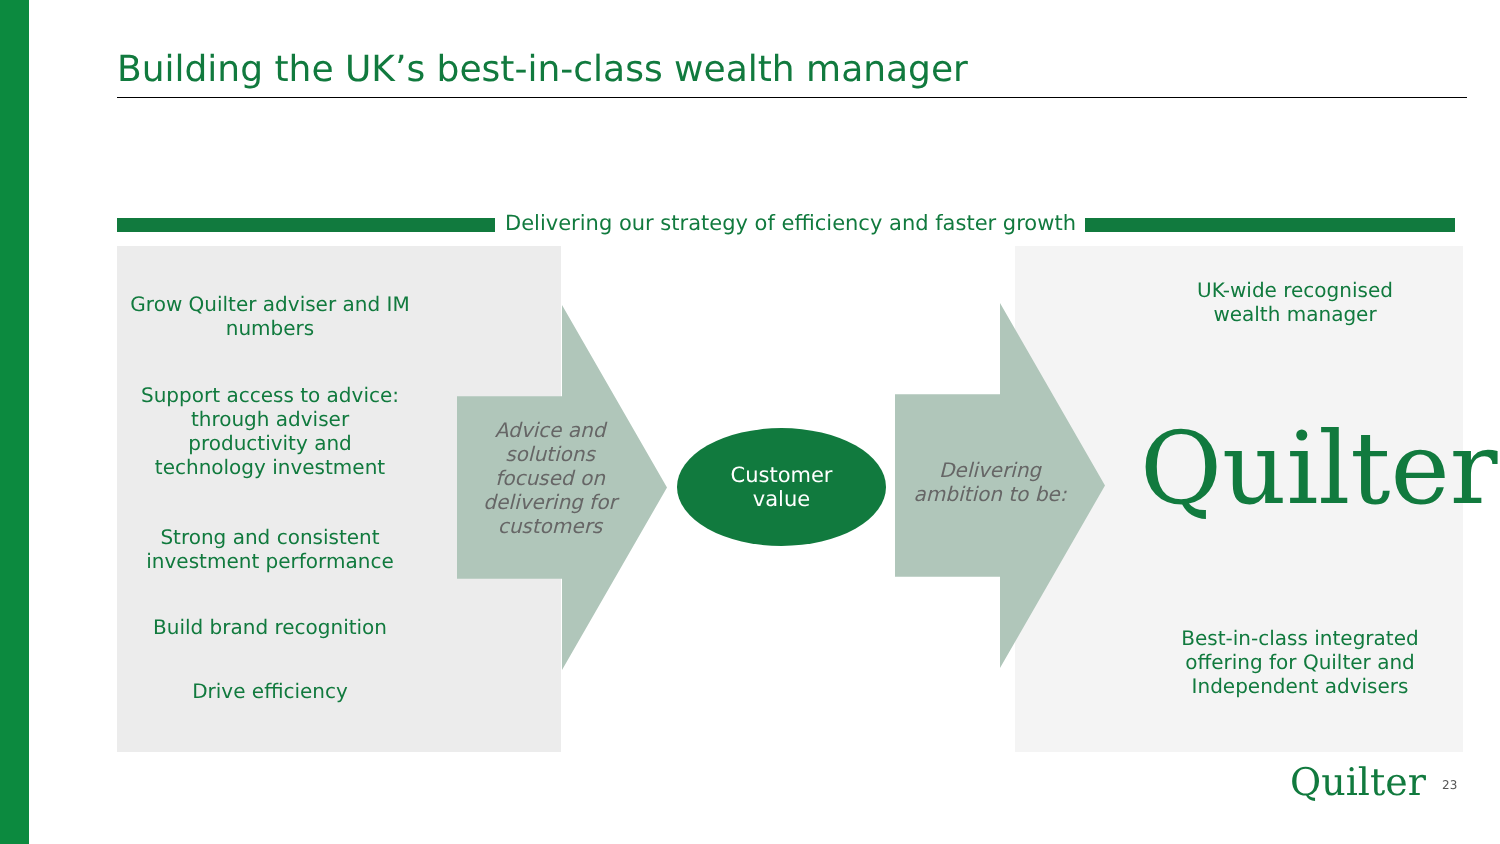Building the UK’s best-in-class wealth manager
Delivering our strategy of efficiency and faster growth
Grow Quilter adviser and IM numbers
Support access to advice: through adviser productivity and technology investment
Strong and consistent investment performance
Build brand recognition
Drive efficiency
Advice and solutions focused on delivering for customers
Customer
value
Delivering ambition to be:
UK-wide recognised wealth manager
Quilter
Best-in-class integrated offering for Quilter and Independent advisers
Quilter 23